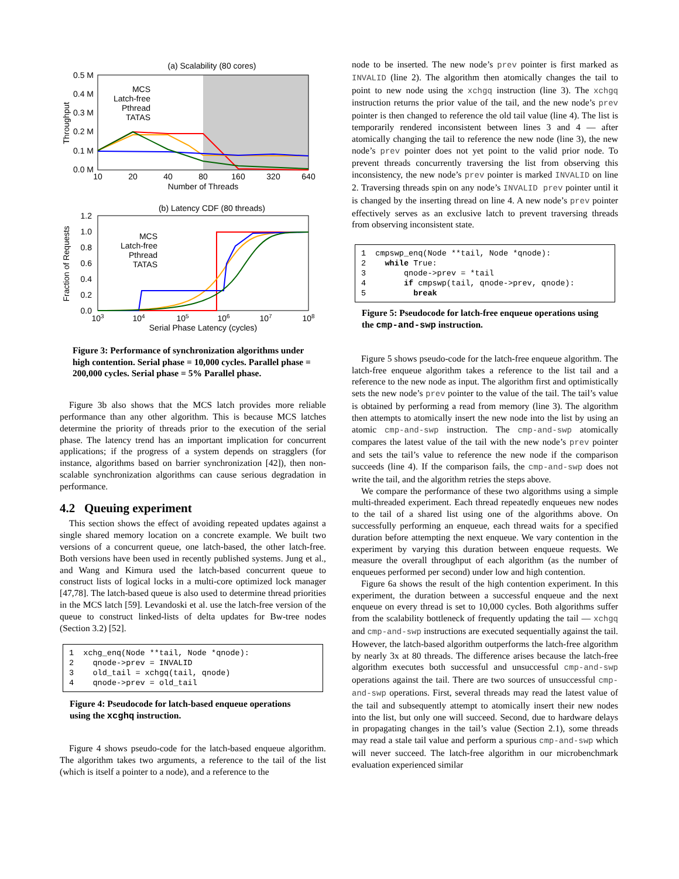(a) Scalability (80 cores)
0.5 M
0.4 M
0.3 M
0.2 M
0.1 M
0.0 M
10
20
40
80
160
320
640
Number of Threads
Throughput
MCS
Latch-free
Pthread
TATAS
(b) Latency CDF (80 threads)
1.2
1.0
0.8
0.6
0.4
0.2
0.0
103
104
105
106
107
108
Serial Phase Latency (cycles)
Fraction of Requests
MCS
Latch-free
Pthread
TATAS
Figure 3: Performance of synchronization algorithms under high contention. Serial phase = 10,000 cycles. Parallel phase = 200,000 cycles. Serial phase = 5% Parallel phase.
Figure 3b also shows that the MCS latch provides more reliable performance than any other algorithm. This is because MCS latches determine the priority of threads prior to the execution of the serial phase. The latency trend has an important implication for concurrent applications; if the progress of a system depends on stragglers (for instance, algorithms based on barrier synchronization [42]), then non-scalable synchronization algorithms can cause serious degradation in performance.
4.2 Queuing experiment
This section shows the effect of avoiding repeated updates against a single shared memory location on a concrete example. We built two versions of a concurrent queue, one latch-based, the other latch-free. Both versions have been used in recently published systems. Jung et al., and Wang and Kimura used the latch-based concurrent queue to construct lists of logical locks in a multi-core optimized lock manager [47,78]. The latch-based queue is also used to determine thread priorities in the MCS latch [59]. Levandoski et al. use the latch-free version of the queue to construct linked-lists of delta updates for Bw-tree nodes (Section 3.2) [52].
1 xchg_enq(Node **tail, Node *qnode): 2 qnode->prev = INVALID 3 old_tail = xchgq(tail, qnode) 4 qnode->prev = old_tail
Figure 4: Pseudocode for latch-based enqueue operations using the xcghq instruction.
Figure 4 shows pseudo-code for the latch-based enqueue algorithm. The algorithm takes two arguments, a reference to the tail of the list (which is itself a pointer to a node), and a reference to the
node to be inserted. The new node’s prev pointer is first marked as INVALID (line 2). The algorithm then atomically changes the tail to point to new node using the xchgq instruction (line 3). The xchgq instruction returns the prior value of the tail, and the new node’s prev pointer is then changed to reference the old tail value (line 4). The list is temporarily rendered inconsistent between lines 3 and 4 — after atomically changing the tail to reference the new node (line 3), the new node’s prev pointer does not yet point to the valid prior node. To prevent threads concurrently traversing the list from observing this inconsistency, the new node’s prev pointer is marked INVALID on line 2. Traversing threads spin on any node’s INVALID prev pointer until it is changed by the inserting thread on line 4. A new node’s prev pointer effectively serves as an exclusive latch to prevent traversing threads from observing inconsistent state.
1 cmpswp_enq(Node **tail, Node *qnode): 2 while True: 3 qnode->prev = *tail 4 if cmpswp(tail, qnode->prev, qnode): 5 break
Figure 5: Pseudocode for latch-free enqueue operations using the cmp-and-swp instruction.
Figure 5 shows pseudo-code for the latch-free enqueue algorithm. The latch-free enqueue algorithm takes a reference to the list tail and a reference to the new node as input. The algorithm first and optimistically sets the new node’s prev pointer to the value of the tail. The tail’s value is obtained by performing a read from memory (line 3). The algorithm then attempts to atomically insert the new node into the list by using an atomic cmp-and-swp instruction. The cmp-and-swp atomically compares the latest value of the tail with the new node’s prev pointer and sets the tail’s value to reference the new node if the comparison succeeds (line 4). If the comparison fails, the cmp-and-swp does not write the tail, and the algorithm retries the steps above.
We compare the performance of these two algorithms using a simple multi-threaded experiment. Each thread repeatedly enqueues new nodes to the tail of a shared list using one of the algorithms above. On successfully performing an enqueue, each thread waits for a specified duration before attempting the next enqueue. We vary contention in the experiment by varying this duration between enqueue requests. We measure the overall throughput of each algorithm (as the number of enqueues performed per second) under low and high contention.
Figure 6a shows the result of the high contention experiment. In this experiment, the duration between a successful enqueue and the next enqueue on every thread is set to 10,000 cycles. Both algorithms suffer from the scalability bottleneck of frequently updating the tail — xchgq and cmp-and-swp instructions are executed sequentially against the tail. However, the latch-based algorithm outperforms the latch-free algorithm by nearly 3x at 80 threads. The difference arises because the latch-free algorithm executes both successful and unsuccessful cmp-and-swp operations against the tail. There are two sources of unsuccessful cmp-and-swp operations. First, several threads may read the latest value of the tail and subsequently attempt to atomically insert their new nodes into the list, but only one will succeed. Second, due to hardware delays in propagating changes in the tail’s value (Section 2.1), some threads may read a stale tail value and perform a spurious cmp-and-swp which will never succeed. The latch-free algorithm in our microbenchmark evaluation experienced similar